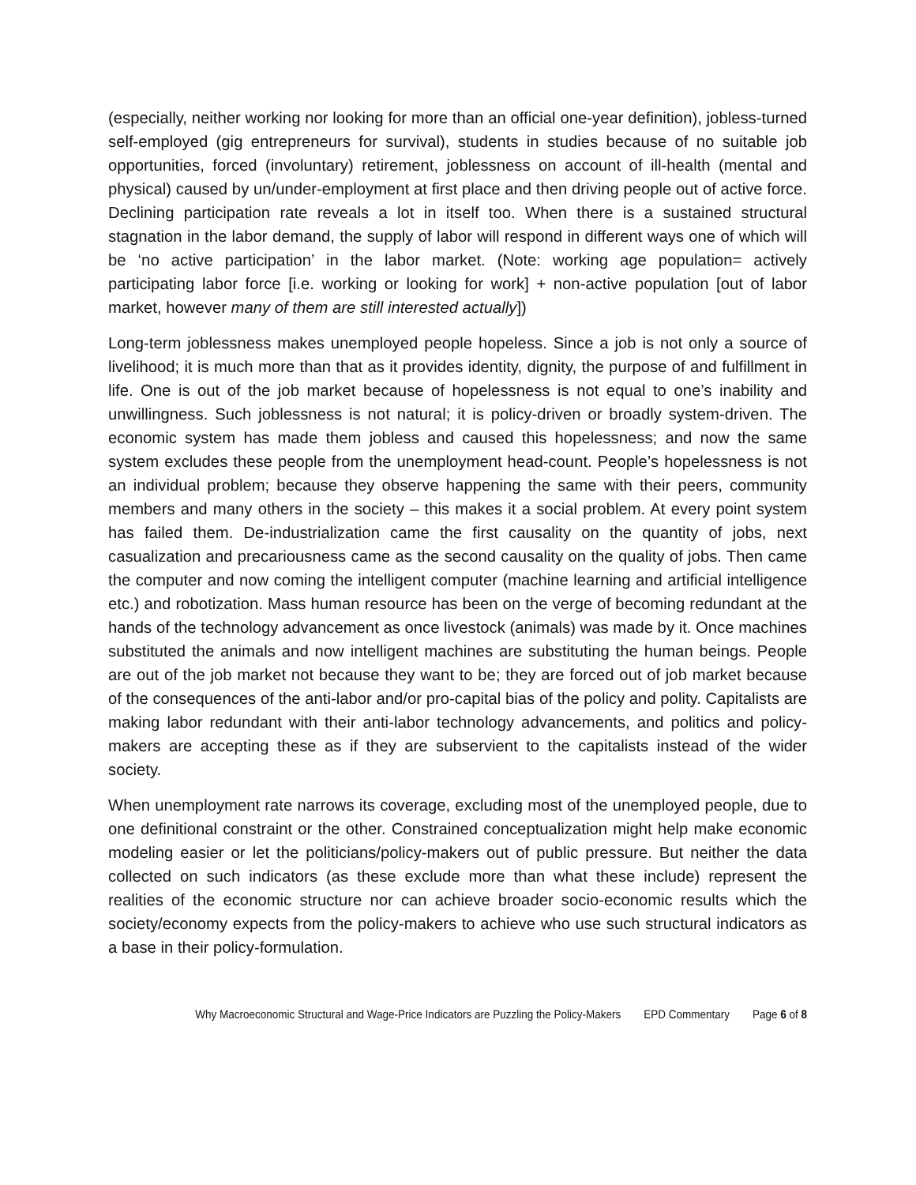(especially, neither working nor looking for more than an official one-year definition), jobless-turned self-employed (gig entrepreneurs for survival), students in studies because of no suitable job opportunities, forced (involuntary) retirement, joblessness on account of ill-health (mental and physical) caused by un/under-employment at first place and then driving people out of active force. Declining participation rate reveals a lot in itself too. When there is a sustained structural stagnation in the labor demand, the supply of labor will respond in different ways one of which will be ‘no active participation’ in the labor market. (Note: working age population= actively participating labor force [i.e. working or looking for work] + non-active population [out of labor market, however many of them are still interested actually])
Long-term joblessness makes unemployed people hopeless. Since a job is not only a source of livelihood; it is much more than that as it provides identity, dignity, the purpose of and fulfillment in life. One is out of the job market because of hopelessness is not equal to one’s inability and unwillingness. Such joblessness is not natural; it is policy-driven or broadly system-driven. The economic system has made them jobless and caused this hopelessness; and now the same system excludes these people from the unemployment head-count. People’s hopelessness is not an individual problem; because they observe happening the same with their peers, community members and many others in the society – this makes it a social problem. At every point system has failed them. De-industrialization came the first causality on the quantity of jobs, next casualization and precariousness came as the second causality on the quality of jobs. Then came the computer and now coming the intelligent computer (machine learning and artificial intelligence etc.) and robotization. Mass human resource has been on the verge of becoming redundant at the hands of the technology advancement as once livestock (animals) was made by it. Once machines substituted the animals and now intelligent machines are substituting the human beings. People are out of the job market not because they want to be; they are forced out of job market because of the consequences of the anti-labor and/or pro-capital bias of the policy and polity. Capitalists are making labor redundant with their anti-labor technology advancements, and politics and policy-makers are accepting these as if they are subservient to the capitalists instead of the wider society.
When unemployment rate narrows its coverage, excluding most of the unemployed people, due to one definitional constraint or the other. Constrained conceptualization might help make economic modeling easier or let the politicians/policy-makers out of public pressure. But neither the data collected on such indicators (as these exclude more than what these include) represent the realities of the economic structure nor can achieve broader socio-economic results which the society/economy expects from the policy-makers to achieve who use such structural indicators as a base in their policy-formulation.
Why Macroeconomic Structural and Wage-Price Indicators are Puzzling the Policy-Makers EPD Commentary Page 6 of 8